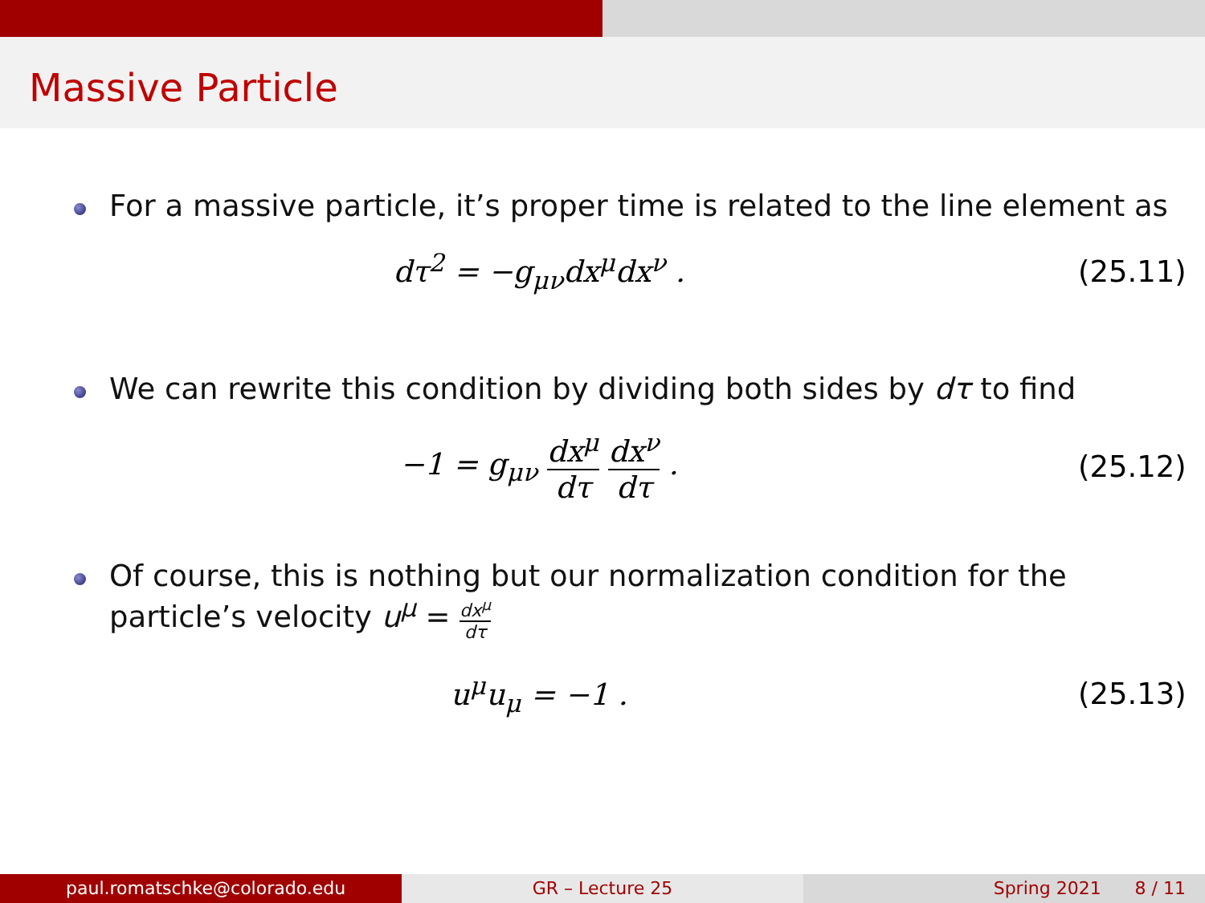Massive Particle
For a massive particle, it’s proper time is related to the line element as
dτ<sup>2</sup> = −g<sub>μν</sub>dx<sup>μ</sup>dx<sup>ν</sup> .
(25.11)
We can rewrite this condition by dividing both sides by dτ to find
−1 = g<sub>μν</sub> dx<sup>μ</sup> dτ dx<sup>ν</sup> dτ .
(25.12)
Of course, this is nothing but our normalization condition for the particle’s velocity u<sup>μ</sup> = dx<sup>μ</sup> dτ
u<sup>μ</sup>u<sub>μ</sub> = −1 .
(25.13)
paul.romatschke@colorado.edu GR – Lecture 25 Spring 2021 8 / 11